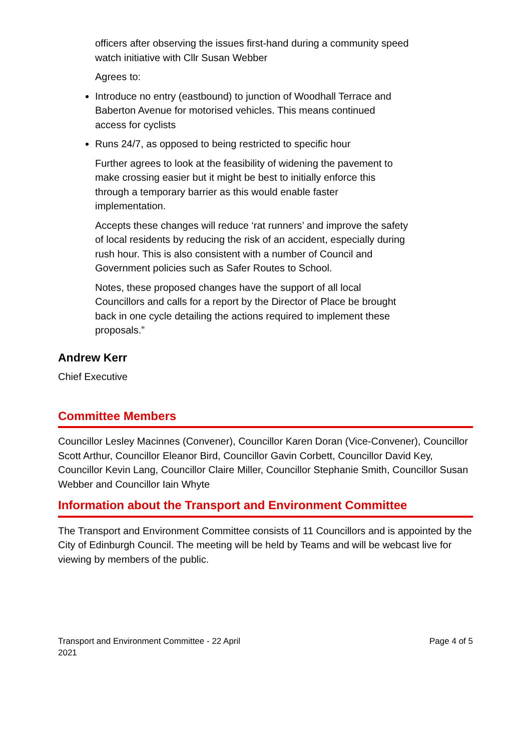officers after observing the issues first-hand during a community speed watch initiative with Cllr Susan Webber
Agrees to:
Introduce no entry (eastbound) to junction of Woodhall Terrace and Baberton Avenue for motorised vehicles. This means continued access for cyclists
Runs 24/7, as opposed to being restricted to specific hour
Further agrees to look at the feasibility of widening the pavement to make crossing easier but it might be best to initially enforce this through a temporary barrier as this would enable faster implementation.
Accepts these changes will reduce ‘rat runners’ and improve the safety of local residents by reducing the risk of an accident, especially during rush hour. This is also consistent with a number of Council and Government policies such as Safer Routes to School.
Notes, these proposed changes have the support of all local Councillors and calls for a report by the Director of Place be brought back in one cycle detailing the actions required to implement these proposals.”
Andrew Kerr
Chief Executive
Committee Members
Councillor Lesley Macinnes (Convener), Councillor Karen Doran (Vice-Convener), Councillor Scott Arthur, Councillor Eleanor Bird, Councillor Gavin Corbett, Councillor David Key, Councillor Kevin Lang, Councillor Claire Miller, Councillor Stephanie Smith, Councillor Susan Webber and Councillor Iain Whyte
Information about the Transport and Environment Committee
The Transport and Environment Committee consists of 11 Councillors and is appointed by the City of Edinburgh Council. The meeting will be held by Teams and will be webcast live for viewing by members of the public.
Transport and Environment Committee - 22 April
2021
Page 4 of 5